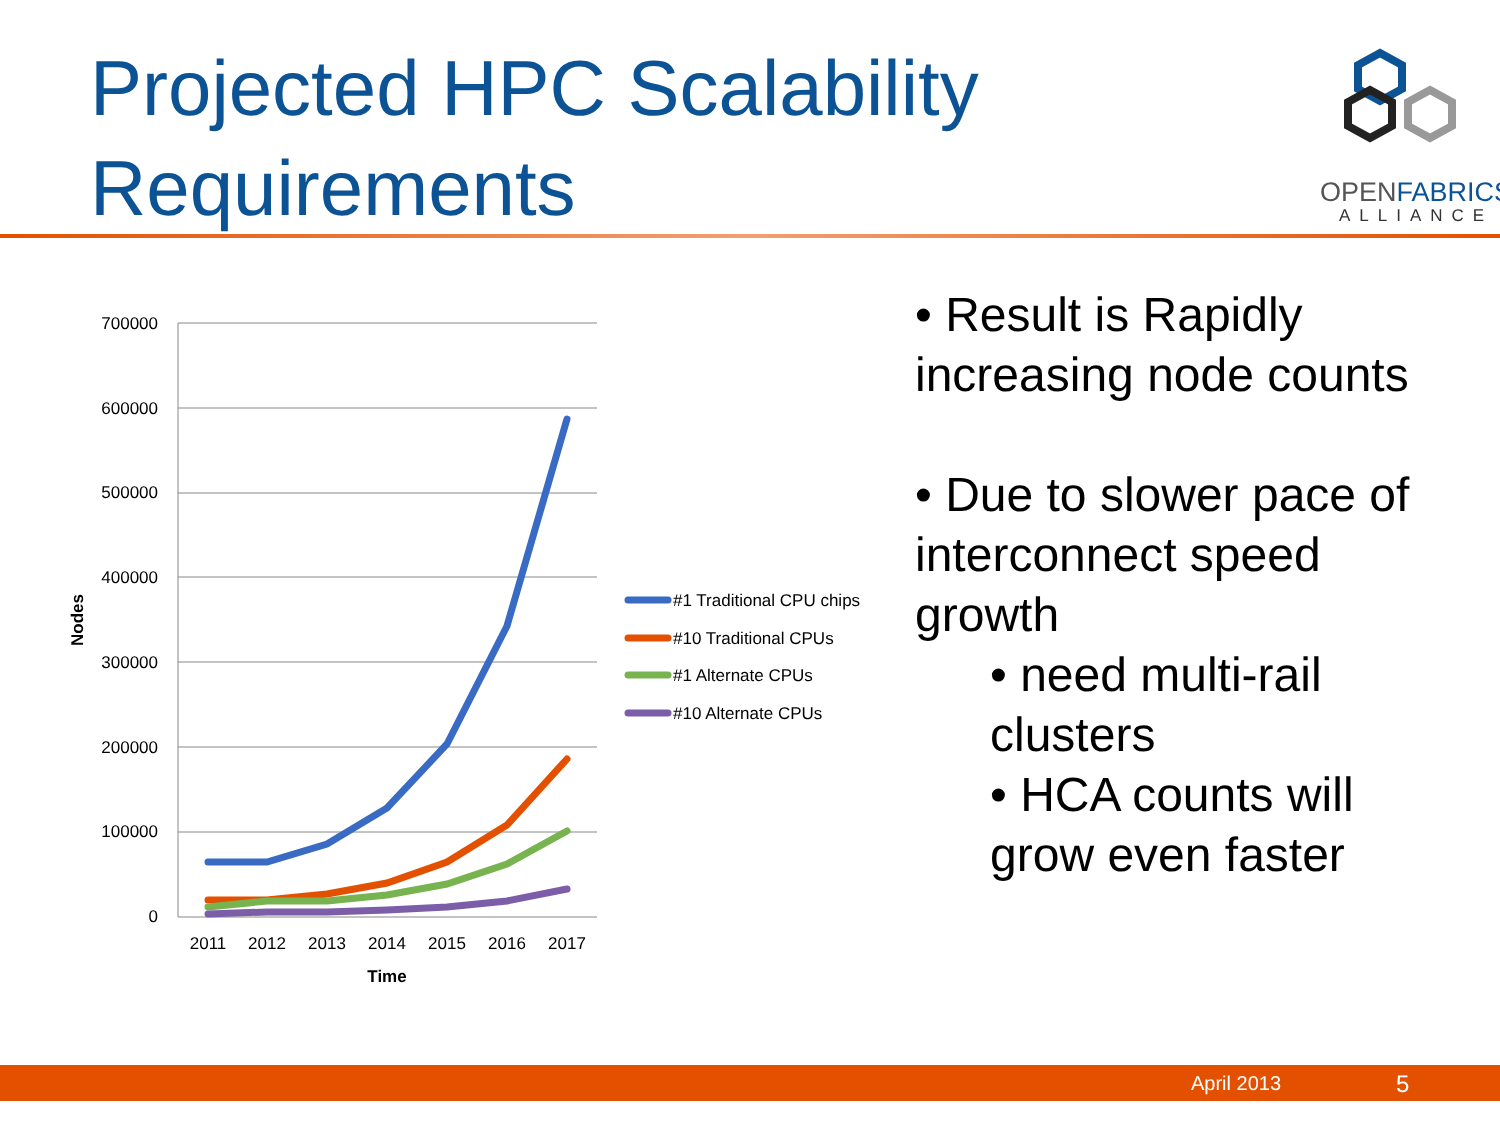Projected HPC Scalability
Requirements
OPENFABRICS
ALLIANCE
700000
600000
500000
400000
300000
200000
100000
0
2011
2012
2013
2014
2015
2016
2017
Time
Nodes
#1 Traditional CPU chips
#10 Traditional CPUs
#1 Alternate CPUs
#10 Alternate CPUs
• Result is Rapidly
increasing node counts
• Due to slower pace of
interconnect speed
growth
• need multi-rail
clusters
• HCA counts will
grow even faster
April 2013 5